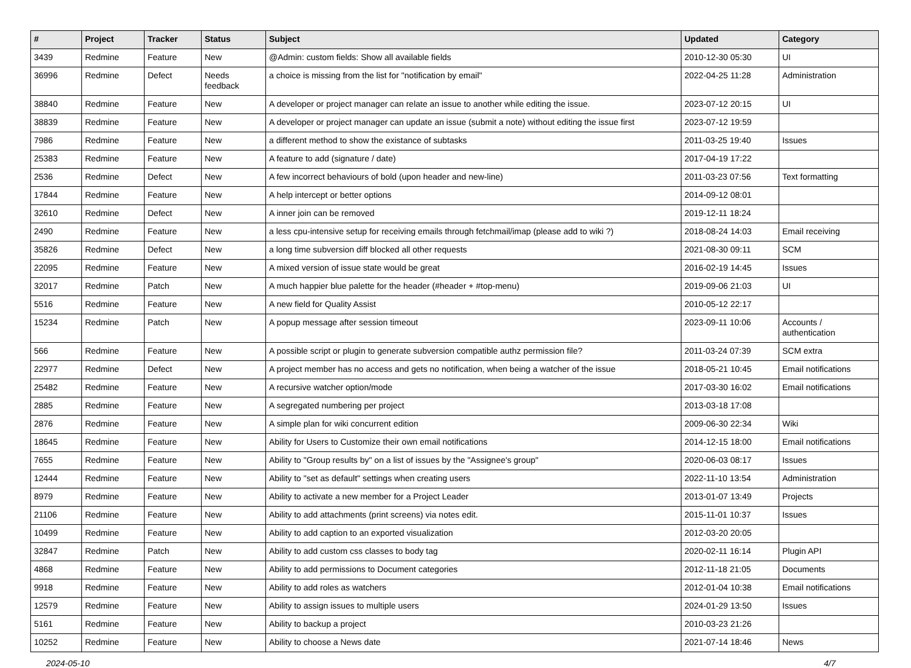| # | Project | Tracker | Status | Subject | Updated | Category |
| --- | --- | --- | --- | --- | --- | --- |
| 3439 | Redmine | Feature | New | @Admin: custom fields: Show all available fields | 2010-12-30 05:30 | UI |
| 36996 | Redmine | Defect | Needs feedback | a choice is missing from the list for "notification by email" | 2022-04-25 11:28 | Administration |
| 38840 | Redmine | Feature | New | A developer or project manager can relate an issue to another while editing the issue. | 2023-07-12 20:15 | UI |
| 38839 | Redmine | Feature | New | A developer or project manager can update an issue (submit a note) without editing the issue first | 2023-07-12 19:59 | |
| 7986 | Redmine | Feature | New | a different method to show the existance of subtasks | 2011-03-25 19:40 | Issues |
| 25383 | Redmine | Feature | New | A feature to add (signature / date) | 2017-04-19 17:22 | |
| 2536 | Redmine | Defect | New | A few incorrect behaviours of bold (upon header and new-line) | 2011-03-23 07:56 | Text formatting |
| 17844 | Redmine | Feature | New | A help intercept or better options | 2014-09-12 08:01 | |
| 32610 | Redmine | Defect | New | A inner join can be removed | 2019-12-11 18:24 | |
| 2490 | Redmine | Feature | New | a less cpu-intensive setup for receiving emails through fetchmail/imap (please add to wiki ?) | 2018-08-24 14:03 | Email receiving |
| 35826 | Redmine | Defect | New | a long time subversion diff blocked all other requests | 2021-08-30 09:11 | SCM |
| 22095 | Redmine | Feature | New | A mixed version of issue state would be great | 2016-02-19 14:45 | Issues |
| 32017 | Redmine | Patch | New | A much happier blue palette for the header (#header + #top-menu) | 2019-09-06 21:03 | UI |
| 5516 | Redmine | Feature | New | A new field for Quality Assist | 2010-05-12 22:17 | |
| 15234 | Redmine | Patch | New | A popup message after session timeout | 2023-09-11 10:06 | Accounts / authentication |
| 566 | Redmine | Feature | New | A possible script or plugin to generate subversion compatible authz permission file? | 2011-03-24 07:39 | SCM extra |
| 22977 | Redmine | Defect | New | A project member has no access and gets no notification, when being a watcher of the issue | 2018-05-21 10:45 | Email notifications |
| 25482 | Redmine | Feature | New | A recursive watcher option/mode | 2017-03-30 16:02 | Email notifications |
| 2885 | Redmine | Feature | New | A segregated numbering per project | 2013-03-18 17:08 | |
| 2876 | Redmine | Feature | New | A simple plan for wiki concurrent edition | 2009-06-30 22:34 | Wiki |
| 18645 | Redmine | Feature | New | Ability for Users to Customize their own email notifications | 2014-12-15 18:00 | Email notifications |
| 7655 | Redmine | Feature | New | Ability to "Group results by" on a list of issues by the "Assignee's group" | 2020-06-03 08:17 | Issues |
| 12444 | Redmine | Feature | New | Ability to "set as default" settings when creating users | 2022-11-10 13:54 | Administration |
| 8979 | Redmine | Feature | New | Ability to activate a new member for a Project Leader | 2013-01-07 13:49 | Projects |
| 21106 | Redmine | Feature | New | Ability to add attachments (print screens) via notes edit. | 2015-11-01 10:37 | Issues |
| 10499 | Redmine | Feature | New | Ability to add caption to an exported visualization | 2012-03-20 20:05 | |
| 32847 | Redmine | Patch | New | Ability to add custom css classes to body tag | 2020-02-11 16:14 | Plugin API |
| 4868 | Redmine | Feature | New | Ability to add permissions to Document categories | 2012-11-18 21:05 | Documents |
| 9918 | Redmine | Feature | New | Ability to add roles as watchers | 2012-01-04 10:38 | Email notifications |
| 12579 | Redmine | Feature | New | Ability to assign issues to multiple users | 2024-01-29 13:50 | Issues |
| 5161 | Redmine | Feature | New | Ability to backup a project | 2010-03-23 21:26 | |
| 10252 | Redmine | Feature | New | Ability to choose a News date | 2021-07-14 18:46 | News |
2024-05-10 4/7